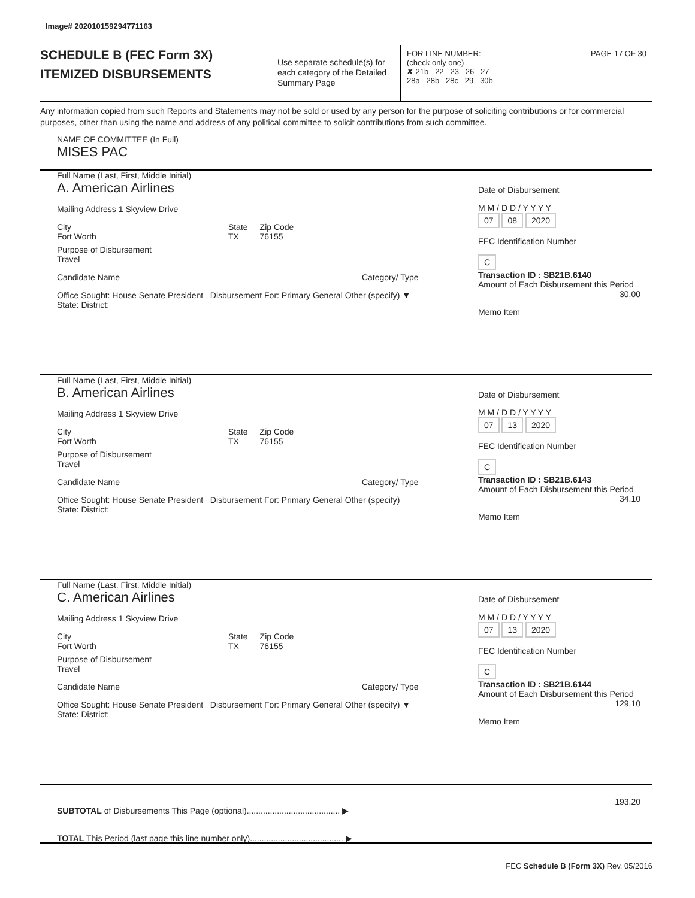Image# 202010159294771163
SCHEDULE B (FEC Form 3X)
ITEMIZED DISBURSEMENTS
Use separate schedule(s) for each category of the Detailed Summary Page
FOR LINE NUMBER: PAGE 17 OF 30
(check only one)
✘ 21b 22 23 26 27
28a 28b 28c 29 30b
Any information copied from such Reports and Statements may not be sold or used by any person for the purpose of soliciting contributions or for commercial purposes, other than using the name and address of any political committee to solicit contributions from such committee.
NAME OF COMMITTEE (In Full)
MISES PAC
Full Name (Last, First, Middle Initial)
A. American Airlines
Mailing Address 1 Skyview Drive
City
Fort Worth State
TX Zip Code
76155
Purpose of Disbursement
Travel
Candidate Name Category/ Type
Office Sought: House Senate President Disbursement For: Primary General Other (specify) ▼
State: District:
Date of Disbursement
M M / D D / Y Y Y Y
07 08 2020
FEC Identification Number
C
Transaction ID : SB21B.6140
Amount of Each Disbursement this Period
30.00
Memo Item
Full Name (Last, First, Middle Initial)
B. American Airlines
Mailing Address 1 Skyview Drive
City
Fort Worth State
TX Zip Code
76155
Purpose of Disbursement
Travel
Candidate Name Category/ Type
Office Sought: House Senate President Disbursement For: Primary General Other (specify)
State: District:
Date of Disbursement
M M / D D / Y Y Y Y
07 13 2020
FEC Identification Number
C
Transaction ID : SB21B.6143
Amount of Each Disbursement this Period
34.10
Memo Item
Full Name (Last, First, Middle Initial)
C. American Airlines
Mailing Address 1 Skyview Drive
City
Fort Worth State
TX Zip Code
76155
Purpose of Disbursement
Travel
Candidate Name Category/ Type
Office Sought: House Senate President Disbursement For: Primary General Other (specify) ▼
State: District:
Date of Disbursement
M M / D D / Y Y Y Y
07 13 2020
FEC Identification Number
C
Transaction ID : SB21B.6144
Amount of Each Disbursement this Period
129.10
Memo Item
SUBTOTAL of Disbursements This Page (optional)........................................ ▶
TOTAL This Period (last page this line number only)........................................ ▶
193.20
FEC Schedule B (Form 3X) Rev. 05/2016